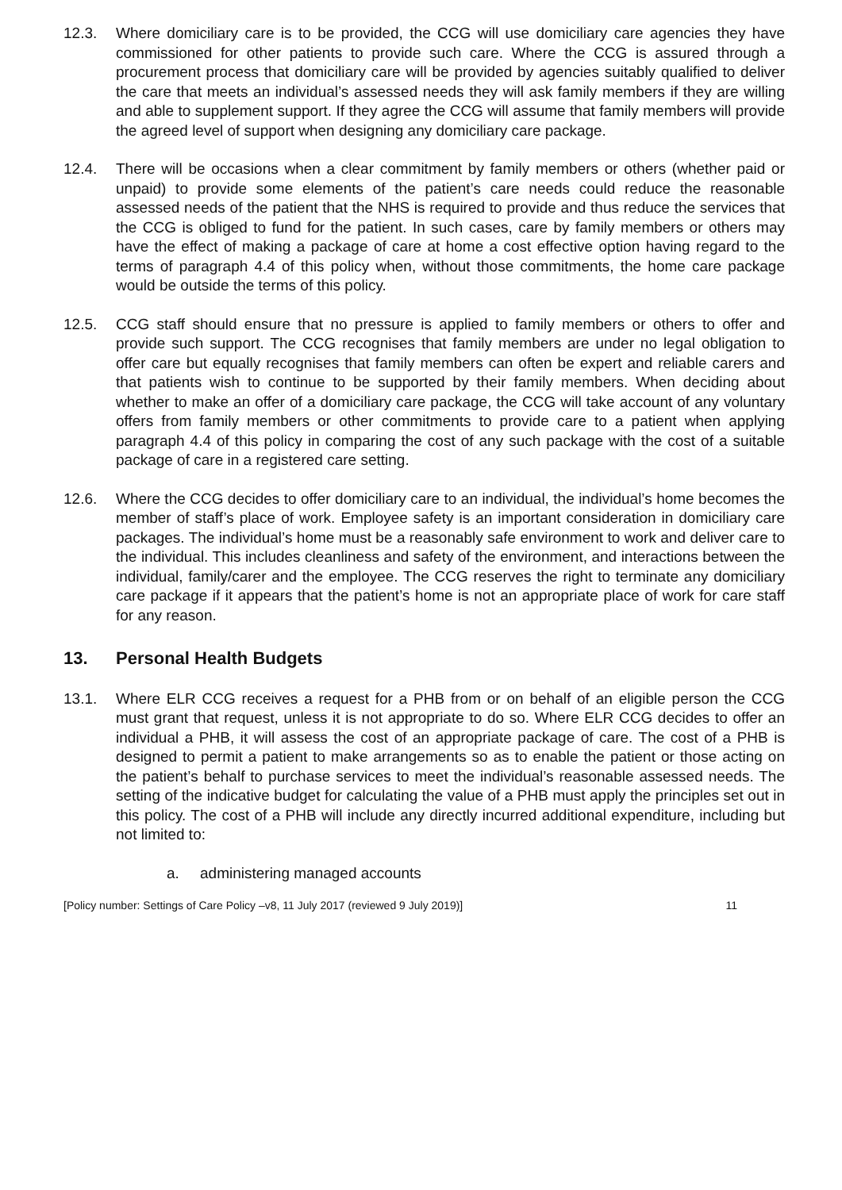12.3. Where domiciliary care is to be provided, the CCG will use domiciliary care agencies they have commissioned for other patients to provide such care. Where the CCG is assured through a procurement process that domiciliary care will be provided by agencies suitably qualified to deliver the care that meets an individual’s assessed needs they will ask family members if they are willing and able to supplement support. If they agree the CCG will assume that family members will provide the agreed level of support when designing any domiciliary care package.
12.4. There will be occasions when a clear commitment by family members or others (whether paid or unpaid) to provide some elements of the patient’s care needs could reduce the reasonable assessed needs of the patient that the NHS is required to provide and thus reduce the services that the CCG is obliged to fund for the patient. In such cases, care by family members or others may have the effect of making a package of care at home a cost effective option having regard to the terms of paragraph 4.4 of this policy when, without those commitments, the home care package would be outside the terms of this policy.
12.5. CCG staff should ensure that no pressure is applied to family members or others to offer and provide such support. The CCG recognises that family members are under no legal obligation to offer care but equally recognises that family members can often be expert and reliable carers and that patients wish to continue to be supported by their family members. When deciding about whether to make an offer of a domiciliary care package, the CCG will take account of any voluntary offers from family members or other commitments to provide care to a patient when applying paragraph 4.4 of this policy in comparing the cost of any such package with the cost of a suitable package of care in a registered care setting.
12.6. Where the CCG decides to offer domiciliary care to an individual, the individual’s home becomes the member of staff’s place of work. Employee safety is an important consideration in domiciliary care packages. The individual’s home must be a reasonably safe environment to work and deliver care to the individual. This includes cleanliness and safety of the environment, and interactions between the individual, family/carer and the employee. The CCG reserves the right to terminate any domiciliary care package if it appears that the patient’s home is not an appropriate place of work for care staff for any reason.
13. Personal Health Budgets
13.1. Where ELR CCG receives a request for a PHB from or on behalf of an eligible person the CCG must grant that request, unless it is not appropriate to do so. Where ELR CCG decides to offer an individual a PHB, it will assess the cost of an appropriate package of care. The cost of a PHB is designed to permit a patient to make arrangements so as to enable the patient or those acting on the patient’s behalf to purchase services to meet the individual’s reasonable assessed needs. The setting of the indicative budget for calculating the value of a PHB must apply the principles set out in this policy. The cost of a PHB will include any directly incurred additional expenditure, including but not limited to:
a. administering managed accounts
[Policy number: Settings of Care Policy –v8, 11 July 2017 (reviewed 9 July 2019)] 11